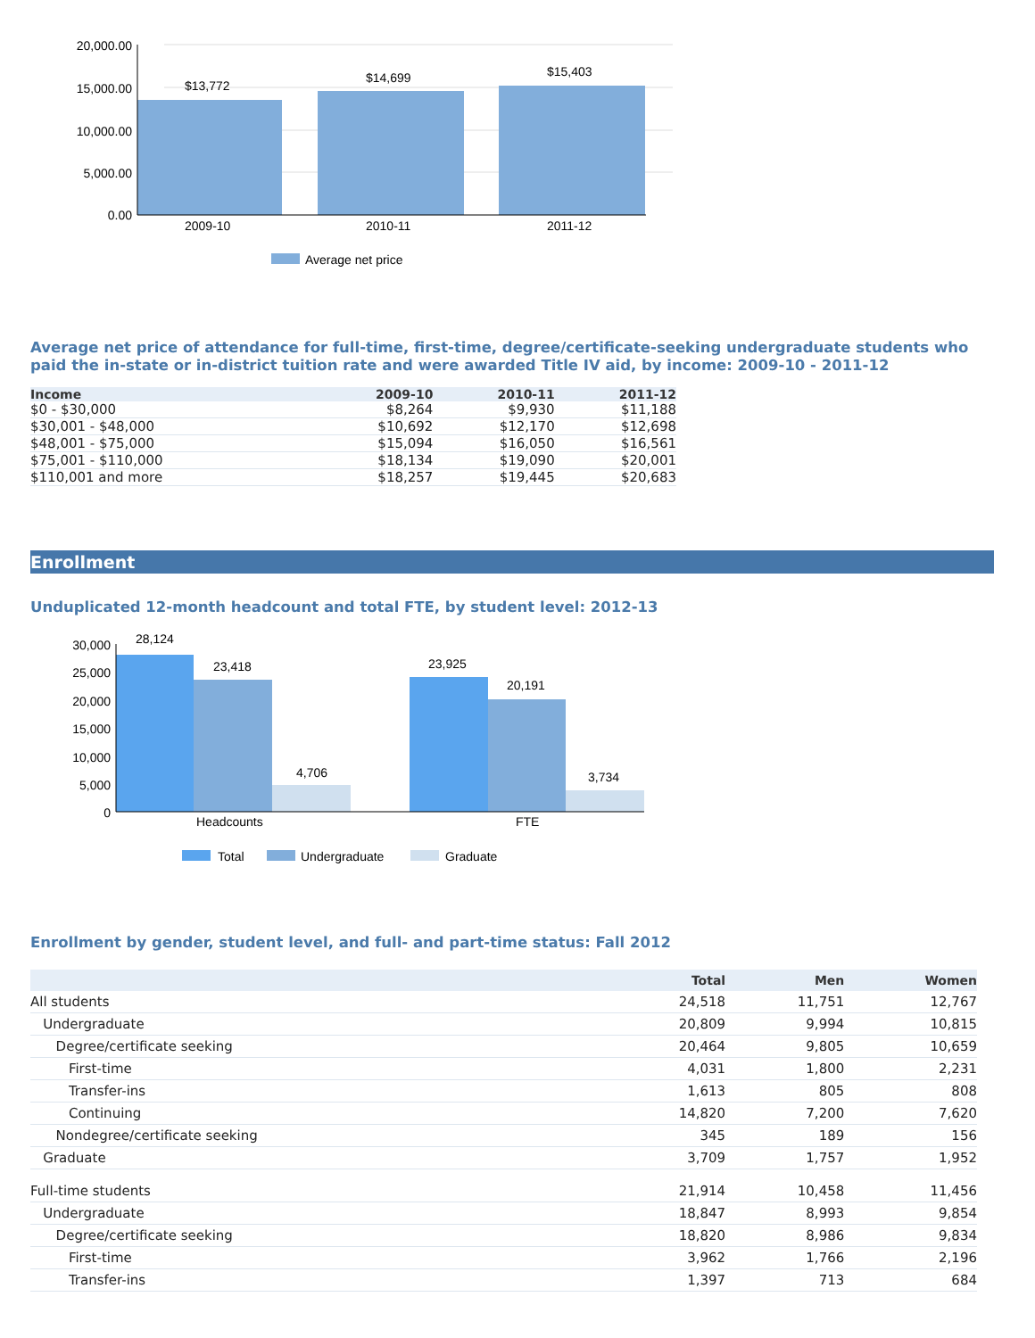20,000.00
15,000.00
10,000.00
5,000.00
0.00
$13,772
$14,699
$15,403
2009-10
2010-11
2011-12
Average net price
Average net price of attendance for full-time, first-time, degree/certificate-seeking undergraduate students who paid the in-state or in-district tuition rate and were awarded Title IV aid, by income: 2009-10 - 2011-12
| Income | 2009-10 | 2010-11 | 2011-12 |
| --- | --- | --- | --- |
| $0 - $30,000 | $8,264 | $9,930 | $11,188 |
| $30,001 - $48,000 | $10,692 | $12,170 | $12,698 |
| $48,001 - $75,000 | $15,094 | $16,050 | $16,561 |
| $75,001 - $110,000 | $18,134 | $19,090 | $20,001 |
| $110,001 and more | $18,257 | $19,445 | $20,683 |
Enrollment
Unduplicated 12-month headcount and total FTE, by student level: 2012-13
30,000
25,000
20,000
15,000
10,000
5,000
0
28,124
23,418
4,706
23,925
20,191
3,734
Headcounts
FTE
Total
Undergraduate
Graduate
Enrollment by gender, student level, and full- and part-time status: Fall 2012
| | Total | Men | Women |
| --- | --- | --- | --- |
| All students | 24,518 | 11,751 | 12,767 |
| Undergraduate | 20,809 | 9,994 | 10,815 |
| Degree/certificate seeking | 20,464 | 9,805 | 10,659 |
| First-time | 4,031 | 1,800 | 2,231 |
| Transfer-ins | 1,613 | 805 | 808 |
| Continuing | 14,820 | 7,200 | 7,620 |
| Nondegree/certificate seeking | 345 | 189 | 156 |
| Graduate | 3,709 | 1,757 | 1,952 |
| Full-time students | 21,914 | 10,458 | 11,456 |
| Undergraduate | 18,847 | 8,993 | 9,854 |
| Degree/certificate seeking | 18,820 | 8,986 | 9,834 |
| First-time | 3,962 | 1,766 | 2,196 |
| Transfer-ins | 1,397 | 713 | 684 |